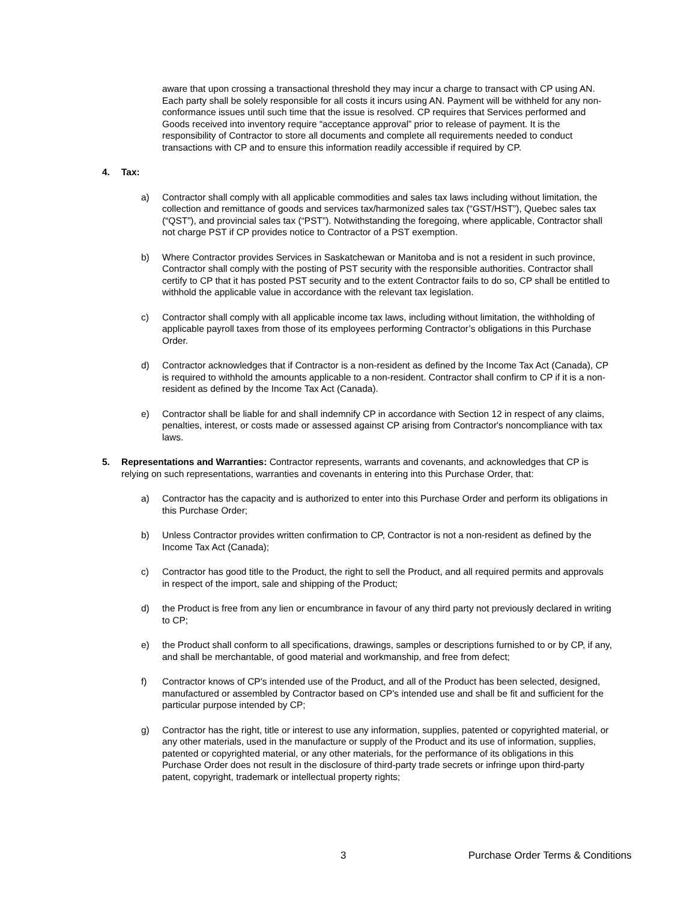aware that upon crossing a transactional threshold they may incur a charge to transact with CP using AN. Each party shall be solely responsible for all costs it incurs using AN. Payment will be withheld for any non-conformance issues until such time that the issue is resolved. CP requires that Services performed and Goods received into inventory require “acceptance approval” prior to release of payment. It is the responsibility of Contractor to store all documents and complete all requirements needed to conduct transactions with CP and to ensure this information readily accessible if required by CP.
4. Tax:
a) Contractor shall comply with all applicable commodities and sales tax laws including without limitation, the collection and remittance of goods and services tax/harmonized sales tax (“GST/HST”), Quebec sales tax (“QST”), and provincial sales tax (“PST”). Notwithstanding the foregoing, where applicable, Contractor shall not charge PST if CP provides notice to Contractor of a PST exemption.
b) Where Contractor provides Services in Saskatchewan or Manitoba and is not a resident in such province, Contractor shall comply with the posting of PST security with the responsible authorities. Contractor shall certify to CP that it has posted PST security and to the extent Contractor fails to do so, CP shall be entitled to withhold the applicable value in accordance with the relevant tax legislation.
c) Contractor shall comply with all applicable income tax laws, including without limitation, the withholding of applicable payroll taxes from those of its employees performing Contractor’s obligations in this Purchase Order.
d) Contractor acknowledges that if Contractor is a non-resident as defined by the Income Tax Act (Canada), CP is required to withhold the amounts applicable to a non-resident. Contractor shall confirm to CP if it is a non-resident as defined by the Income Tax Act (Canada).
e) Contractor shall be liable for and shall indemnify CP in accordance with Section 12 in respect of any claims, penalties, interest, or costs made or assessed against CP arising from Contractor's noncompliance with tax laws.
5. Representations and Warranties: Contractor represents, warrants and covenants, and acknowledges that CP is relying on such representations, warranties and covenants in entering into this Purchase Order, that:
a) Contractor has the capacity and is authorized to enter into this Purchase Order and perform its obligations in this Purchase Order;
b) Unless Contractor provides written confirmation to CP, Contractor is not a non-resident as defined by the Income Tax Act (Canada);
c) Contractor has good title to the Product, the right to sell the Product, and all required permits and approvals in respect of the import, sale and shipping of the Product;
d) the Product is free from any lien or encumbrance in favour of any third party not previously declared in writing to CP;
e) the Product shall conform to all specifications, drawings, samples or descriptions furnished to or by CP, if any, and shall be merchantable, of good material and workmanship, and free from defect;
f) Contractor knows of CP's intended use of the Product, and all of the Product has been selected, designed, manufactured or assembled by Contractor based on CP's intended use and shall be fit and sufficient for the particular purpose intended by CP;
g) Contractor has the right, title or interest to use any information, supplies, patented or copyrighted material, or any other materials, used in the manufacture or supply of the Product and its use of information, supplies, patented or copyrighted material, or any other materials, for the performance of its obligations in this Purchase Order does not result in the disclosure of third-party trade secrets or infringe upon third-party patent, copyright, trademark or intellectual property rights;
3 Purchase Order Terms & Conditions